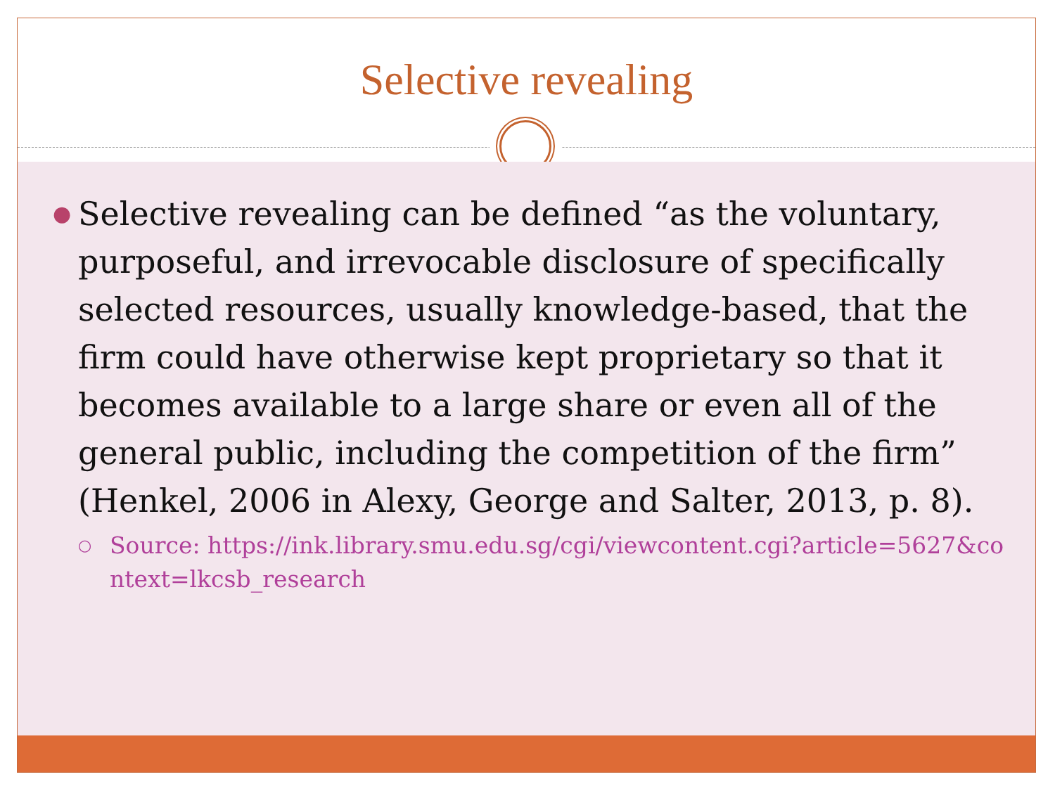Selective revealing
●
Selective revealing can be defined “as the voluntary, purposeful, and irrevocable disclosure of specifically selected resources, usually knowledge-based, that the firm could have otherwise kept proprietary so that it becomes available to a large share or even all of the general public, including the competition of the firm” (Henkel, 2006 in Alexy, George and Salter, 2013, p. 8).
○
Source: https://ink.library.smu.edu.sg/cgi/viewcontent.cgi?article=5627&context=lkcsb_research